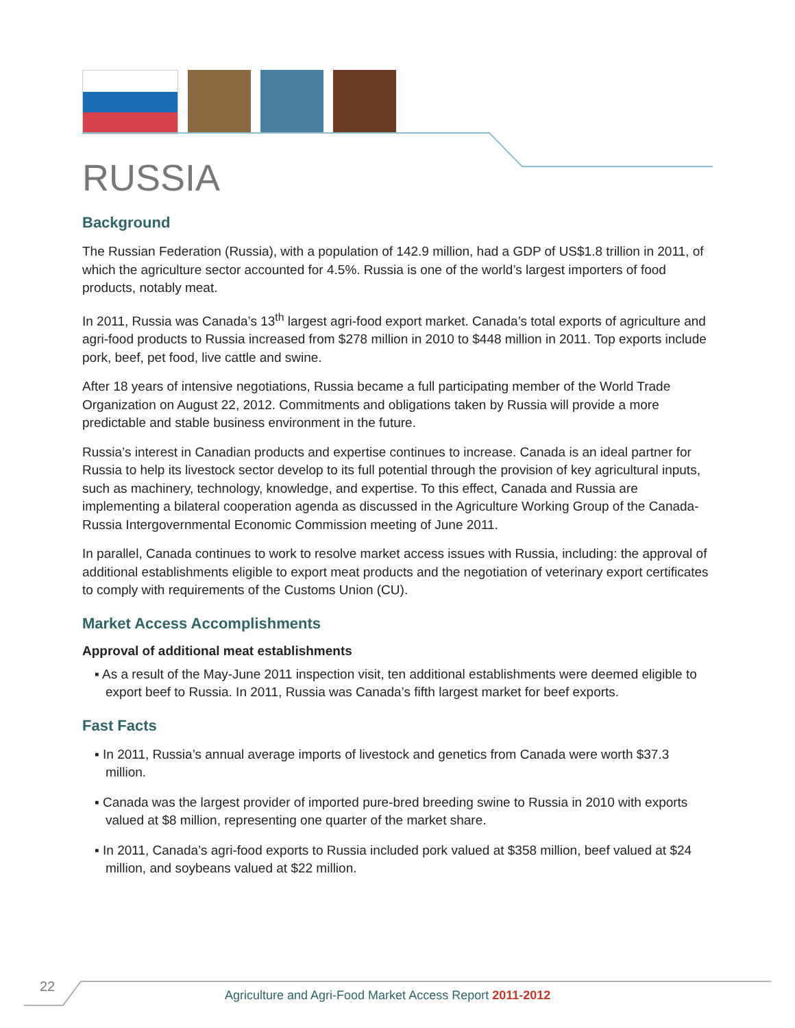RUSSIA
Background
The Russian Federation (Russia), with a population of 142.9 million, had a GDP of US$1.8 trillion in 2011, of which the agriculture sector accounted for 4.5%. Russia is one of the world’s largest importers of food products, notably meat.
In 2011, Russia was Canada’s 13<sup>th</sup> largest agri-food export market. Canada’s total exports of agriculture and agri-food products to Russia increased from $278 million in 2010 to $448 million in 2011. Top exports include pork, beef, pet food, live cattle and swine.
After 18 years of intensive negotiations, Russia became a full participating member of the World Trade Organization on August 22, 2012. Commitments and obligations taken by Russia will provide a more predictable and stable business environment in the future.
Russia’s interest in Canadian products and expertise continues to increase. Canada is an ideal partner for Russia to help its livestock sector develop to its full potential through the provision of key agricultural inputs, such as machinery, technology, knowledge, and expertise. To this effect, Canada and Russia are implementing a bilateral cooperation agenda as discussed in the Agriculture Working Group of the Canada-Russia Intergovernmental Economic Commission meeting of June 2011.
In parallel, Canada continues to work to resolve market access issues with Russia, including: the approval of additional establishments eligible to export meat products and the negotiation of veterinary export certificates to comply with requirements of the Customs Union (CU).
Market Access Accomplishments
Approval of additional meat establishments
▪ As a result of the May-June 2011 inspection visit, ten additional establishments were deemed eligible to export beef to Russia. In 2011, Russia was Canada’s fifth largest market for beef exports.
Fast Facts
▪ In 2011, Russia’s annual average imports of livestock and genetics from Canada were worth $37.3 million.
▪ Canada was the largest provider of imported pure-bred breeding swine to Russia in 2010 with exports valued at $8 million, representing one quarter of the market share.
▪ In 2011, Canada’s agri-food exports to Russia included pork valued at $358 million, beef valued at $24 million, and soybeans valued at $22 million.
22
Agriculture and Agri-Food Market Access Report 2011-2012